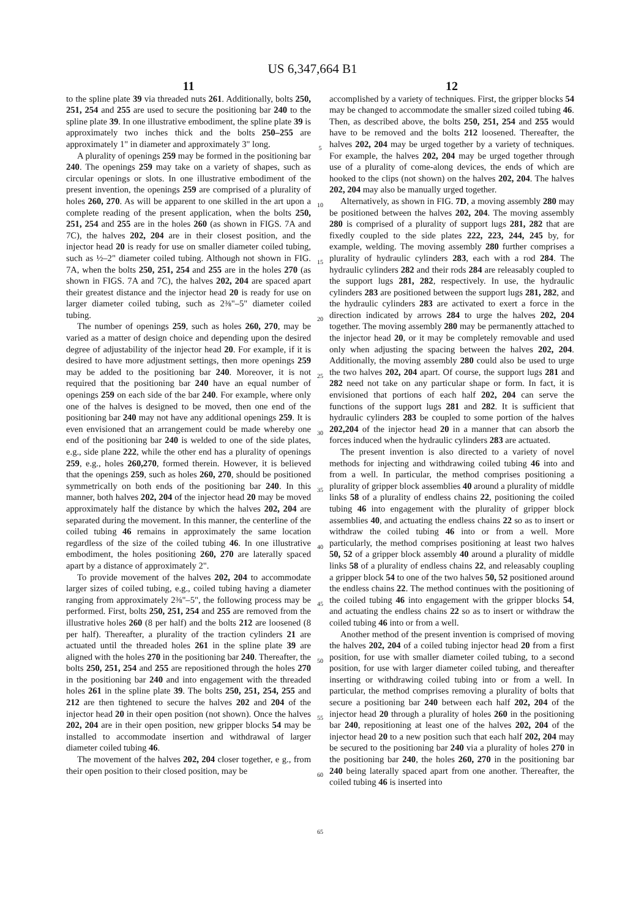US 6,347,664 B1
11
to the spline plate 39 via threaded nuts 261. Additionally, bolts 250, 251, 254 and 255 are used to secure the positioning bar 240 to the spline plate 39. In one illustrative embodiment, the spline plate 39 is approximately two inches thick and the bolts 250–255 are approximately 1" in diameter and approximately 3" long.
A plurality of openings 259 may be formed in the positioning bar 240. The openings 259 may take on a variety of shapes, such as circular openings or slots. In one illustrative embodiment of the present invention, the openings 259 are comprised of a plurality of holes 260, 270. As will be apparent to one skilled in the art upon a complete reading of the present application, when the bolts 250, 251, 254 and 255 are in the holes 260 (as shown in FIGS. 7A and 7C), the halves 202, 204 are in their closest position, and the injector head 20 is ready for use on smaller diameter coiled tubing, such as ½–2" diameter coiled tubing. Although not shown in FIG. 7A, when the bolts 250, 251, 254 and 255 are in the holes 270 (as shown in FIGS. 7A and 7C), the halves 202, 204 are spaced apart their greatest distance and the injector head 20 is ready for use on larger diameter coiled tubing, such as 2⅜"–5" diameter coiled tubing.
The number of openings 259, such as holes 260, 270, may be varied as a matter of design choice and depending upon the desired degree of adjustability of the injector head 20. For example, if it is desired to have more adjustment settings, then more openings 259 may be added to the positioning bar 240. Moreover, it is not required that the positioning bar 240 have an equal number of openings 259 on each side of the bar 240. For example, where only one of the halves is designed to be moved, then one end of the positioning bar 240 may not have any additional openings 259. It is even envisioned that an arrangement could be made whereby one end of the positioning bar 240 is welded to one of the side plates, e.g., side plane 222, while the other end has a plurality of openings 259, e.g., holes 260,270, formed therein. However, it is believed that the openings 259, such as holes 260, 270, should be positioned symmetrically on both ends of the positioning bar 240. In this manner, both halves 202, 204 of the injector head 20 may be moved approximately half the distance by which the halves 202, 204 are separated during the movement. In this manner, the centerline of the coiled tubing 46 remains in approximately the same location regardless of the size of the coiled tubing 46. In one illustrative embodiment, the holes positioning 260, 270 are laterally spaced apart by a distance of approximately 2".
To provide movement of the halves 202, 204 to accommodate larger sizes of coiled tubing, e.g., coiled tubing having a diameter ranging from approximately 2⅜"–5", the following process may be performed. First, bolts 250, 251, 254 and 255 are removed from the illustrative holes 260 (8 per half) and the bolts 212 are loosened (8 per half). Thereafter, a plurality of the traction cylinders 21 are actuated until the threaded holes 261 in the spline plate 39 are aligned with the holes 270 in the positioning bar 240. Thereafter, the bolts 250, 251, 254 and 255 are repositioned through the holes 270 in the positioning bar 240 and into engagement with the threaded holes 261 in the spline plate 39. The bolts 250, 251, 254, 255 and 212 are then tightened to secure the halves 202 and 204 of the injector head 20 in their open position (not shown). Once the halves 202, 204 are in their open position, new gripper blocks 54 may be installed to accommodate insertion and withdrawal of larger diameter coiled tubing 46.
The movement of the halves 202, 204 closer together, e g., from their open position to their closed position, may be
5
10
15
20
25
30
35
40
45
50
55
60
65
12
accomplished by a variety of techniques. First, the gripper blocks 54 may be changed to accommodate the smaller sized coiled tubing 46. Then, as described above, the bolts 250, 251, 254 and 255 would have to be removed and the bolts 212 loosened. Thereafter, the halves 202, 204 may be urged together by a variety of techniques. For example, the halves 202, 204 may be urged together through use of a plurality of come-along devices, the ends of which are hooked to the clips (not shown) on the halves 202, 204. The halves 202, 204 may also be manually urged together.
Alternatively, as shown in FIG. 7D, a moving assembly 280 may be positioned between the halves 202, 204. The moving assembly 280 is comprised of a plurality of support lugs 281, 282 that are fixedly coupled to the side plates 222, 223, 244, 245 by, for example, welding. The moving assembly 280 further comprises a plurality of hydraulic cylinders 283, each with a rod 284. The hydraulic cylinders 282 and their rods 284 are releasably coupled to the support lugs 281, 282, respectively. In use, the hydraulic cylinders 283 are positioned between the support lugs 281, 282, and the hydraulic cylinders 283 are activated to exert a force in the direction indicated by arrows 284 to urge the halves 202, 204 together. The moving assembly 280 may be permanently attached to the injector head 20, or it may be completely removable and used only when adjusting the spacing between the halves 202, 204. Additionally, the moving assembly 280 could also be used to urge the two halves 202, 204 apart. Of course, the support lugs 281 and 282 need not take on any particular shape or form. In fact, it is envisioned that portions of each half 202, 204 can serve the functions of the support lugs 281 and 282. It is sufficient that hydraulic cylinders 283 be coupled to some portion of the halves 202,204 of the injector head 20 in a manner that can absorb the forces induced when the hydraulic cylinders 283 are actuated.
The present invention is also directed to a variety of novel methods for injecting and withdrawing coiled tubing 46 into and from a well. In particular, the method comprises positioning a plurality of gripper block assemblies 40 around a plurality of middle links 58 of a plurality of endless chains 22, positioning the coiled tubing 46 into engagement with the plurality of gripper block assemblies 40, and actuating the endless chains 22 so as to insert or withdraw the coiled tubing 46 into or from a well. More particularly, the method comprises positioning at least two halves 50, 52 of a gripper block assembly 40 around a plurality of middle links 58 of a plurality of endless chains 22, and releasably coupling a gripper block 54 to one of the two halves 50, 52 positioned around the endless chains 22. The method continues with the positioning of the coiled tubing 46 into engagement with the gripper blocks 54, and actuating the endless chains 22 so as to insert or withdraw the coiled tubing 46 into or from a well.
Another method of the present invention is comprised of moving the halves 202, 204 of a coiled tubing injector head 20 from a first position, for use with smaller diameter coiled tubing, to a second position, for use with larger diameter coiled tubing, and thereafter inserting or withdrawing coiled tubing into or from a well. In particular, the method comprises removing a plurality of bolts that secure a positioning bar 240 between each half 202, 204 of the injector head 20 through a plurality of holes 260 in the positioning bar 240, repositioning at least one of the halves 202, 204 of the injector head 20 to a new position such that each half 202, 204 may be secured to the positioning bar 240 via a plurality of holes 270 in the positioning bar 240, the holes 260, 270 in the positioning bar 240 being laterally spaced apart from one another. Thereafter, the coiled tubing 46 is inserted into